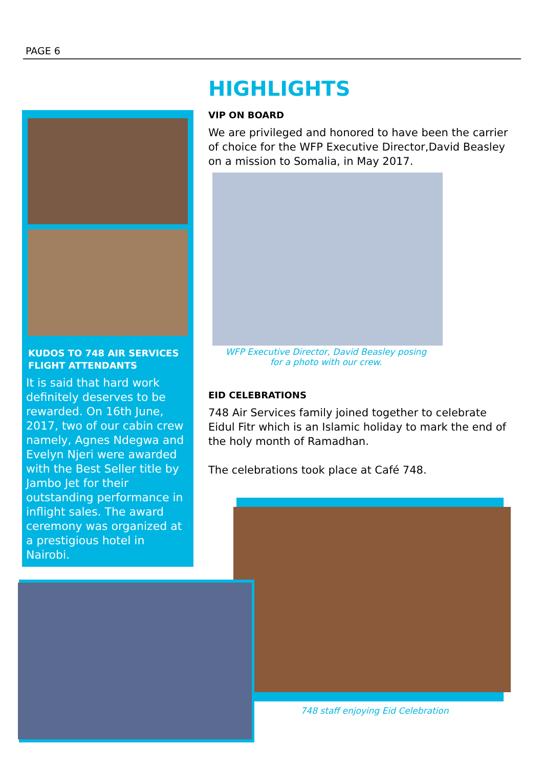PAGE 6
KUDOS TO 748 AIR SERVICES FLIGHT ATTENDANTS
It is said that hard work definitely deserves to be rewarded. On 16th June, 2017, two of our cabin crew namely, Agnes Ndegwa and Evelyn Njeri were awarded with the Best Seller title by Jambo Jet for their outstanding performance in inflight sales. The award ceremony was organized at a prestigious hotel in Nairobi.
HIGHLIGHTS
VIP ON BOARD
We are privileged and honored to have been the carrier of choice for the WFP Executive Director,David Beasley on a mission to Somalia, in May 2017.
WFP Executive Director, David Beasley posing for a photo with our crew.
EID CELEBRATIONS
748 Air Services family joined together to celebrate Eidul Fitr which is an Islamic holiday to mark the end of the holy month of Ramadhan.
The celebrations took place at Café 748.
748 staff enjoying Eid Celebration